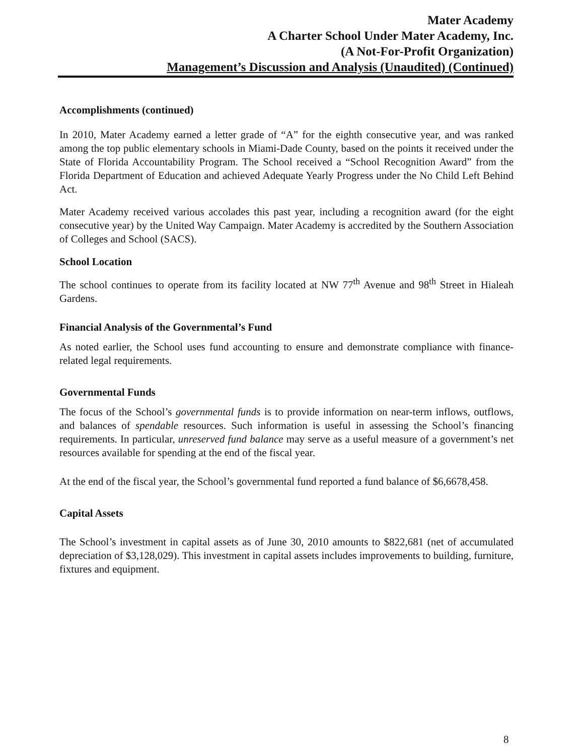Mater Academy
A Charter School Under Mater Academy, Inc.
(A Not-For-Profit Organization)
Management’s Discussion and Analysis (Unaudited) (Continued)
Accomplishments (continued)
In 2010, Mater Academy earned a letter grade of “A” for the eighth consecutive year, and was ranked among the top public elementary schools in Miami-Dade County, based on the points it received under the State of Florida Accountability Program. The School received a “School Recognition Award” from the Florida Department of Education and achieved Adequate Yearly Progress under the No Child Left Behind Act.
Mater Academy received various accolades this past year, including a recognition award (for the eight consecutive year) by the United Way Campaign. Mater Academy is accredited by the Southern Association of Colleges and School (SACS).
School Location
The school continues to operate from its facility located at NW 77<sup>th</sup> Avenue and 98<sup>th</sup> Street in Hialeah Gardens.
Financial Analysis of the Governmental’s Fund
As noted earlier, the School uses fund accounting to ensure and demonstrate compliance with finance-related legal requirements.
Governmental Funds
The focus of the School’s governmental funds is to provide information on near-term inflows, outflows, and balances of spendable resources. Such information is useful in assessing the School’s financing requirements. In particular, unreserved fund balance may serve as a useful measure of a government’s net resources available for spending at the end of the fiscal year.
At the end of the fiscal year, the School’s governmental fund reported a fund balance of $6,6678,458.
Capital Assets
The School’s investment in capital assets as of June 30, 2010 amounts to $822,681 (net of accumulated depreciation of $3,128,029). This investment in capital assets includes improvements to building, furniture, fixtures and equipment.
8